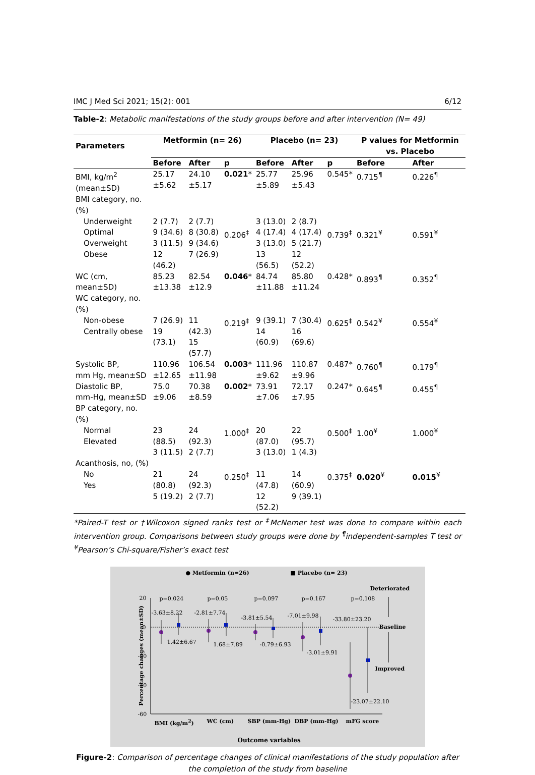IMC J Med Sci 2021; 15(2): 001 6/12
Table-2: Metabolic manifestations of the study groups before and after intervention (N= 49)
| Parameters | Metformin (n= 26) | | | Placebo (n= 23) | | | P values for Metformin vs. Placebo | |
| --- | --- | --- | --- | --- | --- | --- | --- | --- |
| | Before | After | p | Before | After | p | Before | After |
| BMI, kg/m<sup>2</sup> (mean±SD) | 25.17 ±5.62 | 24.10 ±5.17 | 0.021 * | 25.77 ±5.89 | 25.96 ±5.43 | 0.545* | 0.715<sup>¶</sup> | 0.226<sup>¶</sup> |
| BMI category, no. (%) | | | | | | | | |
| Underweight Optimal Overweight Obese | 2 (7.7) 9 (34.6) 3 (11.5) 12 (46.2) | 2 (7.7) 8 (30.8) 9 (34.6) 7 (26.9) | 0.206<sup>‡</sup> | 3 (13.0) 4 (17.4) 3 (13.0) 13 (56.5) | 2 (8.7) 4 (17.4) 5 (21.7) 12 (52.2) | 0.739<sup>‡</sup> | 0.321<sup>¥</sup> | 0.591<sup>¥</sup> |
| WC (cm, mean±SD) | 85.23 ±13.38 | 82.54 ±12.9 | 0.046 * | 84.74 ±11.88 | 85.80 ±11.24 | 0.428* | 0.893<sup>¶</sup> | 0.352<sup>¶</sup> |
| WC category, no. (%) | | | | | | | | |
| Non-obese Centrally obese | 7 (26.9) 19 (73.1) | 11 (42.3) 15 (57.7) | 0.219<sup>‡</sup> | 9 (39.1) 14 (60.9) | 7 (30.4) 16 (69.6) | 0.625<sup>‡</sup> | 0.542<sup>¥</sup> | 0.554<sup>¥</sup> |
| Systolic BP, mm Hg, mean±SD | 110.96 ±12.65 | 106.54 ±11.98 | 0.003 * | 111.96 ±9.62 | 110.87 ±9.96 | 0.487* | 0.760<sup>¶</sup> | 0.179<sup>¶</sup> |
| Diastolic BP, mm-Hg, mean±SD | 75.0 ±9.06 | 70.38 ±8.59 | 0.002 * | 73.91 ±7.06 | 72.17 ±7.95 | 0.247* | 0.645<sup>¶</sup> | 0.455<sup>¶</sup> |
| BP category, no. (%) | | | | | | | | |
| Normal Elevated | 23 (88.5) 3 (11.5) | 24 (92.3) 2 (7.7) | 1.000<sup>‡</sup> | 20 (87.0) 3 (13.0) | 22 (95.7) 1 (4.3) | 0.500<sup>‡</sup> | 1.00<sup>¥</sup> | 1.000<sup>¥</sup> |
| Acanthosis, no, (%) | | | | | | | | |
| No Yes | 21 (80.8) 5 (19.2) | 24 (92.3) 2 (7.7) | 0.250<sup>‡</sup> | 11 (47.8) 12 (52.2) | 14 (60.9) 9 (39.1) | 0.375<sup>‡</sup> | 0.020<sup>¥</sup> | 0.015<sup>¥</sup> |
*Paired-T test or †Wilcoxon signed ranks test or <sup>‡</sup>McNemer test was done to compare within each intervention group. Comparisons between study groups were done by <sup>¶</sup>independent-samples T test or <sup>¥</sup>Pearson’s Chi-square/Fisher’s exact test
● Metformin (n=26) ■ Placebo (n= 23)
Deteriorated
Baseline
Improved
p=0.024 p=0.05 p=0.097 p=0.167 p=0.108
-3.63±8.22 -2.81±7.74
-3.81±5.54 -7.01±9.98
-33.80±23.20
1.42±6.67 1.68±7.89 -0.79±6.93
-3.01±9.91
-23.07±22.10
20
0
-20
-40
-60
BMI (kg/m<sup>2</sup>) WC (cm) SBP (mm-Hg) DBP (mm-Hg) mFG score
Outcome variables
Percentage changes (mean±SD)
Figure-2: Comparison of percentage changes of clinical manifestations of the study population after the completion of the study from baseline